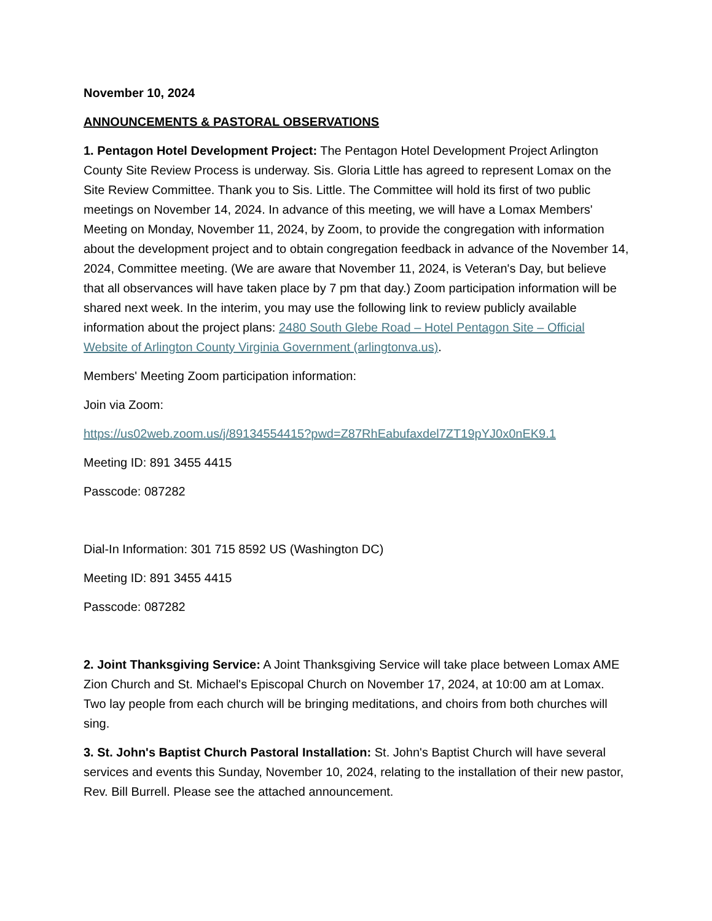November 10, 2024
ANNOUNCEMENTS & PASTORAL OBSERVATIONS
1. Pentagon Hotel Development Project: The Pentagon Hotel Development Project Arlington County Site Review Process is underway. Sis. Gloria Little has agreed to represent Lomax on the Site Review Committee. Thank you to Sis. Little. The Committee will hold its first of two public meetings on November 14, 2024. In advance of this meeting, we will have a Lomax Members' Meeting on Monday, November 11, 2024, by Zoom, to provide the congregation with information about the development project and to obtain congregation feedback in advance of the November 14, 2024, Committee meeting. (We are aware that November 11, 2024, is Veteran's Day, but believe that all observances will have taken place by 7 pm that day.) Zoom participation information will be shared next week. In the interim, you may use the following link to review publicly available information about the project plans: 2480 South Glebe Road – Hotel Pentagon Site – Official Website of Arlington County Virginia Government (arlingtonva.us).
Members' Meeting Zoom participation information:
Join via Zoom:
https://us02web.zoom.us/j/89134554415?pwd=Z87RhEabufaxdel7ZT19pYJ0x0nEK9.1
Meeting ID: 891 3455 4415
Passcode: 087282
Dial-In Information: 301 715 8592 US (Washington DC)
Meeting ID: 891 3455 4415
Passcode: 087282
2. Joint Thanksgiving Service: A Joint Thanksgiving Service will take place between Lomax AME Zion Church and St. Michael's Episcopal Church on November 17, 2024, at 10:00 am at Lomax. Two lay people from each church will be bringing meditations, and choirs from both churches will sing.
3. St. John's Baptist Church Pastoral Installation: St. John's Baptist Church will have several services and events this Sunday, November 10, 2024, relating to the installation of their new pastor, Rev. Bill Burrell. Please see the attached announcement.